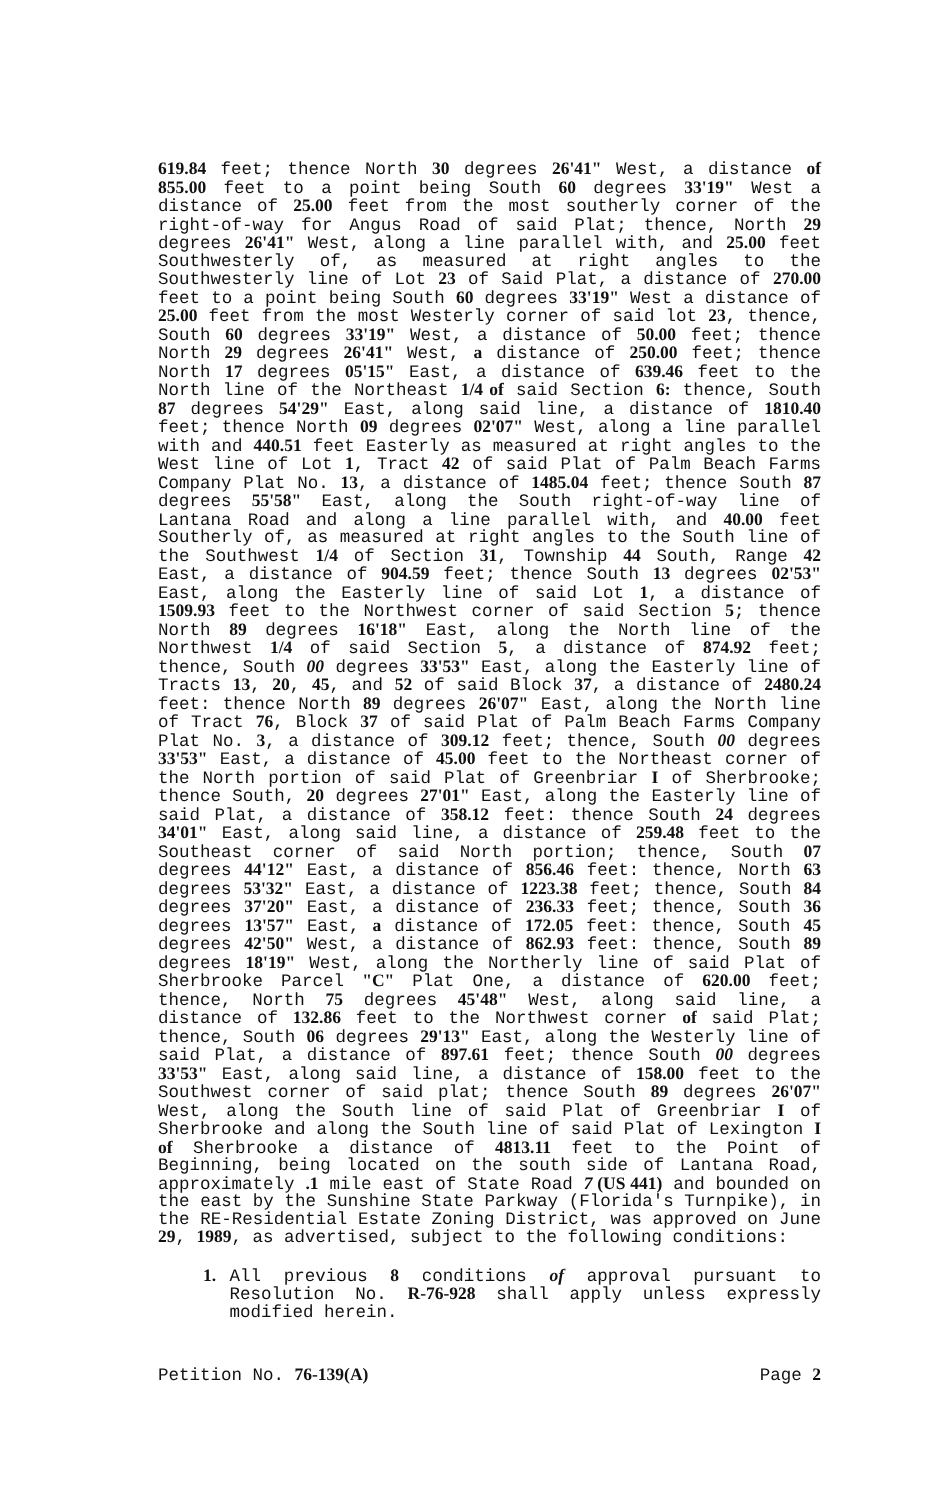619.84 feet; thence North 30 degrees 26'41" West, a distance of 855.00 feet to a point being South 60 degrees 33'19" West a distance of 25.00 feet from the most southerly corner of the right-of-way for Angus Road of said Plat; thence, North 29 degrees 26'41" West, along a line parallel with, and 25.00 feet Southwesterly of, as measured at right angles to the Southwesterly line of Lot 23 of Said Plat, a distance of 270.00 feet to a point being South 60 degrees 33'19" West a distance of 25.00 feet from the most Westerly corner of said lot 23, thence, South 60 degrees 33'19" West, a distance of 50.00 feet; thence North 29 degrees 26'41" West, a distance of 250.00 feet; thence North 17 degrees 05'15" East, a distance of 639.46 feet to the North line of the Northeast 1/4 of said Section 6: thence, South 87 degrees 54'29" East, along said line, a distance of 1810.40 feet; thence North 09 degrees 02'07" West, along a line parallel with and 440.51 feet Easterly as measured at right angles to the West line of Lot 1, Tract 42 of said Plat of Palm Beach Farms Company Plat No. 13, a distance of 1485.04 feet; thence South 87 degrees 55'58" East, along the South right-of-way line of Lantana Road and along a line parallel with, and 40.00 feet Southerly of, as measured at right angles to the South line of the Southwest 1/4 of Section 31, Township 44 South, Range 42 East, a distance of 904.59 feet; thence South 13 degrees 02'53" East, along the Easterly line of said Lot 1, a distance of 1509.93 feet to the Northwest corner of said Section 5; thence North 89 degrees 16'18" East, along the North line of the Northwest 1/4 of said Section 5, a distance of 874.92 feet; thence, South 00 degrees 33'53" East, along the Easterly line of Tracts 13, 20, 45, and 52 of said Block 37, a distance of 2480.24 feet: thence North 89 degrees 26'07" East, along the North line of Tract 76, Block 37 of said Plat of Palm Beach Farms Company Plat No. 3, a distance of 309.12 feet; thence, South 00 degrees 33'53" East, a distance of 45.00 feet to the Northeast corner of the North portion of said Plat of Greenbriar I of Sherbrooke; thence South, 20 degrees 27'01" East, along the Easterly line of said Plat, a distance of 358.12 feet: thence South 24 degrees 34'01" East, along said line, a distance of 259.48 feet to the Southeast corner of said North portion; thence, South 07 degrees 44'12" East, a distance of 856.46 feet: thence, North 63 degrees 53'32" East, a distance of 1223.38 feet; thence, South 84 degrees 37'20" East, a distance of 236.33 feet; thence, South 36 degrees 13'57" East, a distance of 172.05 feet: thence, South 45 degrees 42'50" West, a distance of 862.93 feet: thence, South 89 degrees 18'19" West, along the Northerly line of said Plat of Sherbrooke Parcel "C" Plat One, a distance of 620.00 feet; thence, North 75 degrees 45'48" West, along said line, a distance of 132.86 feet to the Northwest corner of said Plat; thence, South 06 degrees 29'13" East, along the Westerly line of said Plat, a distance of 897.61 feet; thence South 00 degrees 33'53" East, along said line, a distance of 158.00 feet to the Southwest corner of said plat; thence South 89 degrees 26'07" West, along the South line of said Plat of Greenbriar I of Sherbrooke and along the South line of said Plat of Lexington I of Sherbrooke a distance of 4813.11 feet to the Point of Beginning, being located on the south side of Lantana Road, approximately .1 mile east of State Road 7 (US 441) and bounded on the east by the Sunshine State Parkway (Florida's Turnpike), in the RE-Residential Estate Zoning District, was approved on June 29, 1989, as advertised, subject to the following conditions:
1. All previous 8 conditions of approval pursuant to Resolution No. R-76-928 shall apply unless expressly modified herein.
Petition No. 76-139(A) Page 2